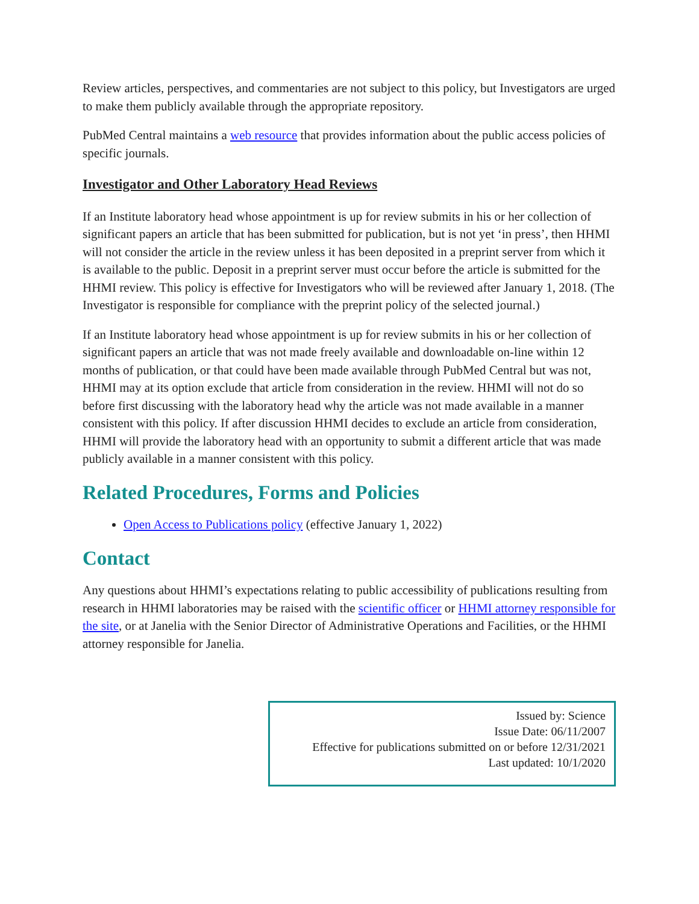Review articles, perspectives, and commentaries are not subject to this policy, but Investigators are urged to make them publicly available through the appropriate repository.
PubMed Central maintains a web resource that provides information about the public access policies of specific journals.
Investigator and Other Laboratory Head Reviews
If an Institute laboratory head whose appointment is up for review submits in his or her collection of significant papers an article that has been submitted for publication, but is not yet ‘in press’, then HHMI will not consider the article in the review unless it has been deposited in a preprint server from which it is available to the public. Deposit in a preprint server must occur before the article is submitted for the HHMI review. This policy is effective for Investigators who will be reviewed after January 1, 2018. (The Investigator is responsible for compliance with the preprint policy of the selected journal.)
If an Institute laboratory head whose appointment is up for review submits in his or her collection of significant papers an article that was not made freely available and downloadable on-line within 12 months of publication, or that could have been made available through PubMed Central but was not, HHMI may at its option exclude that article from consideration in the review. HHMI will not do so before first discussing with the laboratory head why the article was not made available in a manner consistent with this policy. If after discussion HHMI decides to exclude an article from consideration, HHMI will provide the laboratory head with an opportunity to submit a different article that was made publicly available in a manner consistent with this policy.
Related Procedures, Forms and Policies
Open Access to Publications policy (effective January 1, 2022)
Contact
Any questions about HHMI’s expectations relating to public accessibility of publications resulting from research in HHMI laboratories may be raised with the scientific officer or HHMI attorney responsible for the site, or at Janelia with the Senior Director of Administrative Operations and Facilities, or the HHMI attorney responsible for Janelia.
Issued by: Science
Issue Date: 06/11/2007
Effective for publications submitted on or before 12/31/2021
Last updated: 10/1/2020